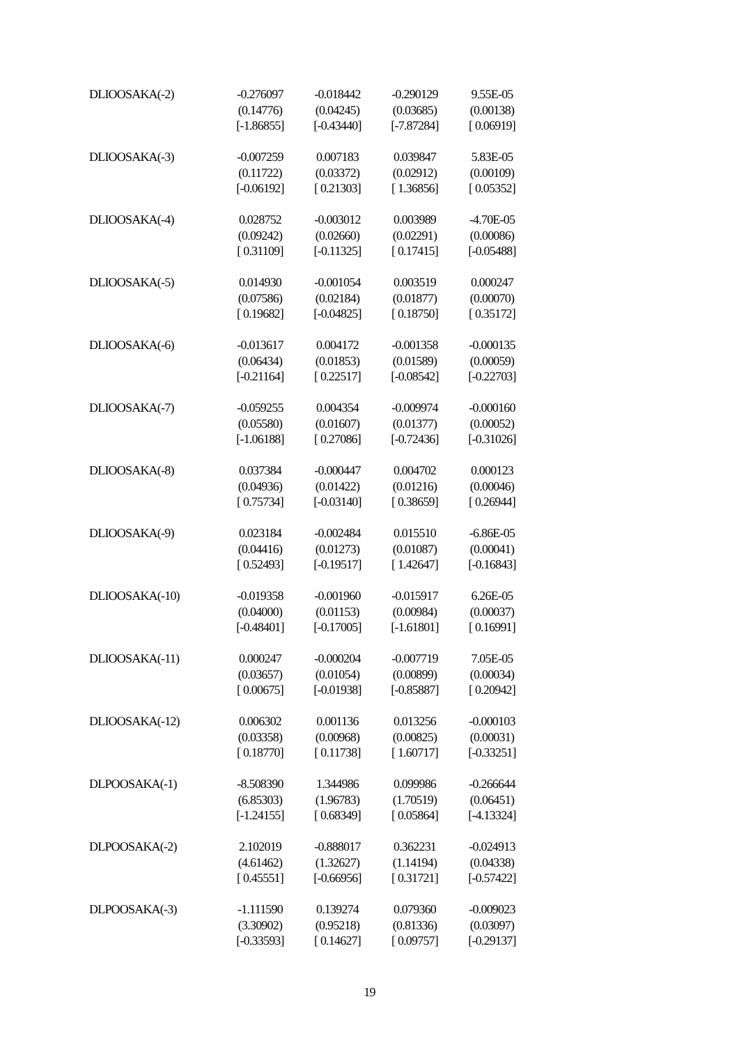| DLIOOSAKA(-2) | -0.276097 | -0.018442 | -0.290129 | 9.55E-05 |
| | (0.14776) | (0.04245) | (0.03685) | (0.00138) |
| | [-1.86855] | [-0.43440] | [-7.87284] | [ 0.06919] |
| DLIOOSAKA(-3) | -0.007259 | 0.007183 | 0.039847 | 5.83E-05 |
| | (0.11722) | (0.03372) | (0.02912) | (0.00109) |
| | [-0.06192] | [ 0.21303] | [ 1.36856] | [ 0.05352] |
| DLIOOSAKA(-4) | 0.028752 | -0.003012 | 0.003989 | -4.70E-05 |
| | (0.09242) | (0.02660) | (0.02291) | (0.00086) |
| | [ 0.31109] | [-0.11325] | [ 0.17415] | [-0.05488] |
| DLIOOSAKA(-5) | 0.014930 | -0.001054 | 0.003519 | 0.000247 |
| | (0.07586) | (0.02184) | (0.01877) | (0.00070) |
| | [ 0.19682] | [-0.04825] | [ 0.18750] | [ 0.35172] |
| DLIOOSAKA(-6) | -0.013617 | 0.004172 | -0.001358 | -0.000135 |
| | (0.06434) | (0.01853) | (0.01589) | (0.00059) |
| | [-0.21164] | [ 0.22517] | [-0.08542] | [-0.22703] |
| DLIOOSAKA(-7) | -0.059255 | 0.004354 | -0.009974 | -0.000160 |
| | (0.05580) | (0.01607) | (0.01377) | (0.00052) |
| | [-1.06188] | [ 0.27086] | [-0.72436] | [-0.31026] |
| DLIOOSAKA(-8) | 0.037384 | -0.000447 | 0.004702 | 0.000123 |
| | (0.04936) | (0.01422) | (0.01216) | (0.00046) |
| | [ 0.75734] | [-0.03140] | [ 0.38659] | [ 0.26944] |
| DLIOOSAKA(-9) | 0.023184 | -0.002484 | 0.015510 | -6.86E-05 |
| | (0.04416) | (0.01273) | (0.01087) | (0.00041) |
| | [ 0.52493] | [-0.19517] | [ 1.42647] | [-0.16843] |
| DLIOOSAKA(-10) | -0.019358 | -0.001960 | -0.015917 | 6.26E-05 |
| | (0.04000) | (0.01153) | (0.00984) | (0.00037) |
| | [-0.48401] | [-0.17005] | [-1.61801] | [ 0.16991] |
| DLIOOSAKA(-11) | 0.000247 | -0.000204 | -0.007719 | 7.05E-05 |
| | (0.03657) | (0.01054) | (0.00899) | (0.00034) |
| | [ 0.00675] | [-0.01938] | [-0.85887] | [ 0.20942] |
| DLIOOSAKA(-12) | 0.006302 | 0.001136 | 0.013256 | -0.000103 |
| | (0.03358) | (0.00968) | (0.00825) | (0.00031) |
| | [ 0.18770] | [ 0.11738] | [ 1.60717] | [-0.33251] |
| DLPOOSAKA(-1) | -8.508390 | 1.344986 | 0.099986 | -0.266644 |
| | (6.85303) | (1.96783) | (1.70519) | (0.06451) |
| | [-1.24155] | [ 0.68349] | [ 0.05864] | [-4.13324] |
| DLPOOSAKA(-2) | 2.102019 | -0.888017 | 0.362231 | -0.024913 |
| | (4.61462) | (1.32627) | (1.14194) | (0.04338) |
| | [ 0.45551] | [-0.66956] | [ 0.31721] | [-0.57422] |
| DLPOOSAKA(-3) | -1.111590 | 0.139274 | 0.079360 | -0.009023 |
| | (3.30902) | (0.95218) | (0.81336) | (0.03097) |
| | [-0.33593] | [ 0.14627] | [ 0.09757] | [-0.29137] |
19